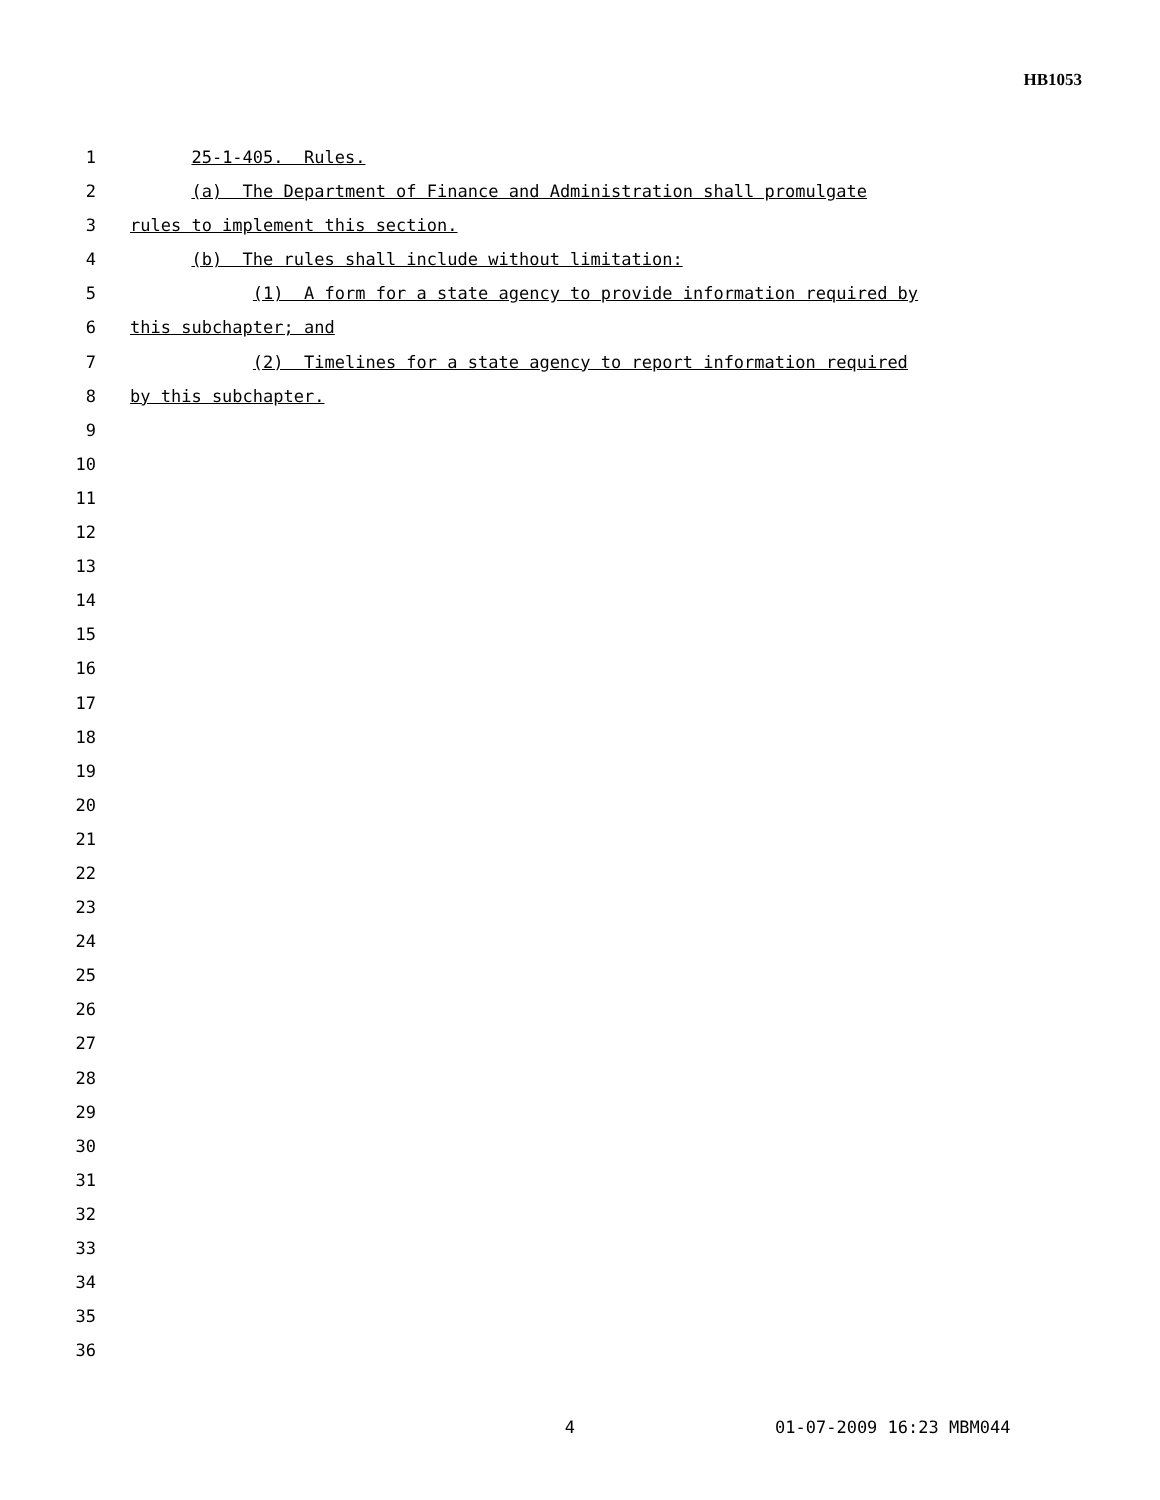HB1053
1 25-1-405. Rules.
2 (a) The Department of Finance and Administration shall promulgate
3 rules to implement this section.
4 (b) The rules shall include without limitation:
5 (1) A form for a state agency to provide information required by
6 this subchapter; and
7 (2) Timelines for a state agency to report information required
8 by this subchapter.
9
10
11
12
13
14
15
16
17
18
19
20
21
22
23
24
25
26
27
28
29
30
31
32
33
34
35
36
4 01-07-2009 16:23 MBM044